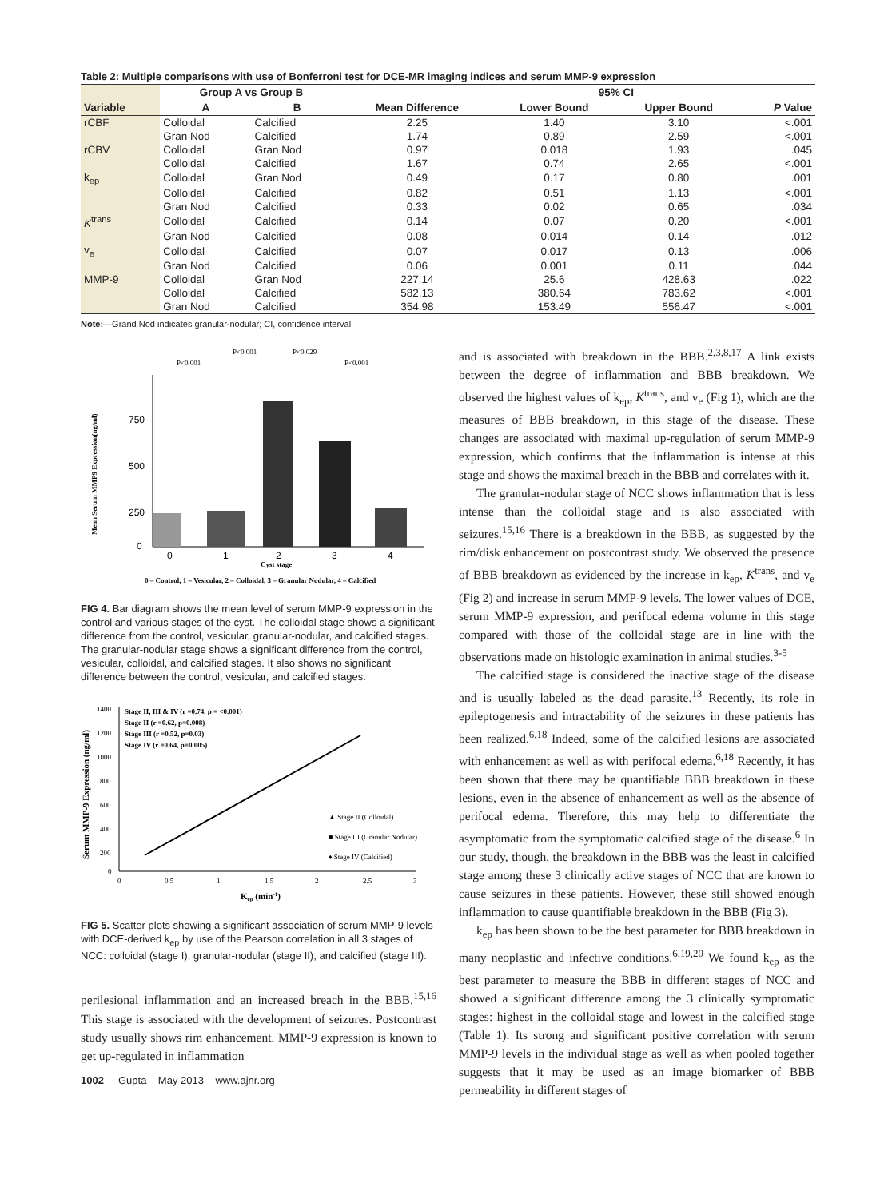Table 2: Multiple comparisons with use of Bonferroni test for DCE-MR imaging indices and serum MMP-9 expression
| | Group A vs Group B | | | 95% CI | | |
| --- | --- | --- | --- | --- | --- | --- |
| Variable | A | B | Mean Difference | Lower Bound | Upper Bound | P Value |
| rCBF | Colloidal | Calcified | 2.25 | 1.40 | 3.10 | <.001 |
| | Gran Nod | Calcified | 1.74 | 0.89 | 2.59 | <.001 |
| rCBV | Colloidal | Gran Nod | 0.97 | 0.018 | 1.93 | .045 |
| | Colloidal | Calcified | 1.67 | 0.74 | 2.65 | <.001 |
| k<sub>ep</sub> | Colloidal | Gran Nod | 0.49 | 0.17 | 0.80 | .001 |
| | Colloidal | Calcified | 0.82 | 0.51 | 1.13 | <.001 |
| | Gran Nod | Calcified | 0.33 | 0.02 | 0.65 | .034 |
| K<sup>trans</sup> | Colloidal | Calcified | 0.14 | 0.07 | 0.20 | <.001 |
| | Gran Nod | Calcified | 0.08 | 0.014 | 0.14 | .012 |
| v<sub>e</sub> | Colloidal | Calcified | 0.07 | 0.017 | 0.13 | .006 |
| | Gran Nod | Calcified | 0.06 | 0.001 | 0.11 | .044 |
| MMP-9 | Colloidal | Gran Nod | 227.14 | 25.6 | 428.63 | .022 |
| | Colloidal | Calcified | 582.13 | 380.64 | 783.62 | <.001 |
| | Gran Nod | Calcified | 354.98 | 153.49 | 556.47 | <.001 |
Note:—Grand Nod indicates granular-nodular; CI, confidence interval.
P<0.001
P<0.001
P<0.029
P<0.001
Mean Serum MMP9 Expression(ng/ml)
750
500
250
0
0
1
2
3
4
Cyst stage
0 – Control, 1 – Vesicular, 2 – Colloidal, 3 – Granular Nodular, 4 – Calcified
FIG 4. Bar diagram shows the mean level of serum MMP-9 expression in the control and various stages of the cyst. The colloidal stage shows a significant difference from the control, vesicular, granular-nodular, and calcified stages. The granular-nodular stage shows a significant difference from the control, vesicular, colloidal, and calcified stages. It also shows no significant difference between the control, vesicular, and calcified stages.
Serum MMP-9 Expression (ng/ml)
1400
1200
1000
800
600
400
200
0
Stage II, III & IV (r =0.74, p = <0.001)
Stage II (r =0.62, p=0.008)
Stage III (r =0.52, p=0.03)
Stage IV (r =0.64, p=0.005)
▲ Stage II (Colloidal)
■ Stage III (Granular Nodular)
♦ Stage IV (Calcified)
0
0.5
1
1.5
2
2.5
3
Kep (min-1)
FIG 5. Scatter plots showing a significant association of serum MMP-9 levels with DCE-derived k<sub>ep</sub> by use of the Pearson correlation in all 3 stages of NCC: colloidal (stage I), granular-nodular (stage II), and calcified (stage III).
perilesional inflammation and an increased breach in the BBB.<sup>15,16</sup> This stage is associated with the development of seizures. Postcontrast study usually shows rim enhancement. MMP-9 expression is known to get up-regulated in inflammation
1002 Gupta May 2013 www.ajnr.org
and is associated with breakdown in the BBB.<sup>2,3,8,17</sup> A link exists between the degree of inflammation and BBB breakdown. We observed the highest values of k<sub>ep</sub>, K<sup>trans</sup>, and v<sub>e</sub> (Fig 1), which are the measures of BBB breakdown, in this stage of the disease. These changes are associated with maximal up-regulation of serum MMP-9 expression, which confirms that the inflammation is intense at this stage and shows the maximal breach in the BBB and correlates with it.
The granular-nodular stage of NCC shows inflammation that is less intense than the colloidal stage and is also associated with seizures.<sup>15,16</sup> There is a breakdown in the BBB, as suggested by the rim/disk enhancement on postcontrast study. We observed the presence of BBB breakdown as evidenced by the increase in k<sub>ep</sub>, K<sup>trans</sup>, and v<sub>e</sub> (Fig 2) and increase in serum MMP-9 levels. The lower values of DCE, serum MMP-9 expression, and perifocal edema volume in this stage compared with those of the colloidal stage are in line with the observations made on histologic examination in animal studies.<sup>3-5</sup>
The calcified stage is considered the inactive stage of the disease and is usually labeled as the dead parasite.<sup>13</sup> Recently, its role in epileptogenesis and intractability of the seizures in these patients has been realized.<sup>6,18</sup> Indeed, some of the calcified lesions are associated with enhancement as well as with perifocal edema.<sup>6,18</sup> Recently, it has been shown that there may be quantifiable BBB breakdown in these lesions, even in the absence of enhancement as well as the absence of perifocal edema. Therefore, this may help to differentiate the asymptomatic from the symptomatic calcified stage of the disease.<sup>6</sup> In our study, though, the breakdown in the BBB was the least in calcified stage among these 3 clinically active stages of NCC that are known to cause seizures in these patients. However, these still showed enough inflammation to cause quantifiable breakdown in the BBB (Fig 3).
k<sub>ep</sub> has been shown to be the best parameter for BBB breakdown in many neoplastic and infective conditions.<sup>6,19,20</sup> We found k<sub>ep</sub> as the best parameter to measure the BBB in different stages of NCC and showed a significant difference among the 3 clinically symptomatic stages: highest in the colloidal stage and lowest in the calcified stage (Table 1). Its strong and significant positive correlation with serum MMP-9 levels in the individual stage as well as when pooled together suggests that it may be used as an image biomarker of BBB permeability in different stages of